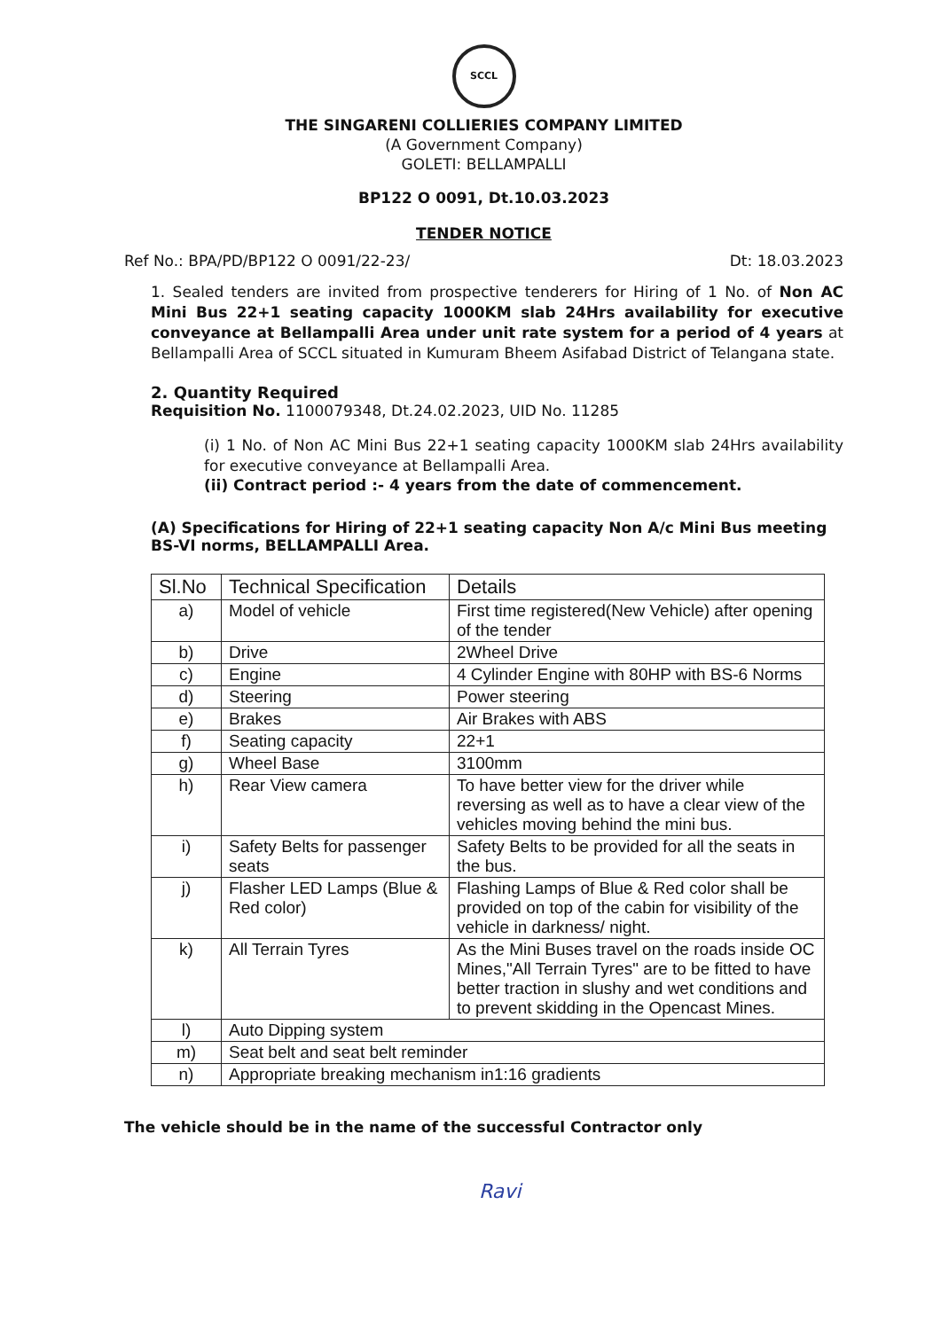SCCL
THE SINGARENI COLLIERIES COMPANY LIMITED
(A Government Company)
GOLETI: BELLAMPALLI
BP122 O 0091, Dt.10.03.2023
TENDER NOTICE
Ref No.: BPA/PD/BP122 O 0091/22-23/ Dt: 18.03.2023
1. Sealed tenders are invited from prospective tenderers for Hiring of 1 No. of Non AC Mini Bus 22+1 seating capacity 1000KM slab 24Hrs availability for executive conveyance at Bellampalli Area under unit rate system for a period of 4 years at Bellampalli Area of SCCL situated in Kumuram Bheem Asifabad District of Telangana state.
2. Quantity Required
Requisition No. 1100079348, Dt.24.02.2023, UID No. 11285
(i) 1 No. of Non AC Mini Bus 22+1 seating capacity 1000KM slab 24Hrs availability for executive conveyance at Bellampalli Area.
(ii) Contract period :- 4 years from the date of commencement.
(A) Specifications for Hiring of 22+1 seating capacity Non A/c Mini Bus meeting BS-VI norms, BELLAMPALLI Area.
| Sl.No | Technical Specification | Details |
| --- | --- | --- |
| a) | Model of vehicle | First time registered(New Vehicle) after opening of the tender |
| b) | Drive | 2Wheel Drive |
| c) | Engine | 4 Cylinder Engine with 80HP with BS-6 Norms |
| d) | Steering | Power steering |
| e) | Brakes | Air Brakes with ABS |
| f) | Seating capacity | 22+1 |
| g) | Wheel Base | 3100mm |
| h) | Rear View camera | To have better view for the driver while reversing as well as to have a clear view of the vehicles moving behind the mini bus. |
| i) | Safety Belts for passenger seats | Safety Belts to be provided for all the seats in the bus. |
| j) | Flasher LED Lamps (Blue & Red color) | Flashing Lamps of Blue & Red color shall be provided on top of the cabin for visibility of the vehicle in darkness/ night. |
| k) | All Terrain Tyres | As the Mini Buses travel on the roads inside OC Mines,"All Terrain Tyres" are to be fitted to have better traction in slushy and wet conditions and to prevent skidding in the Opencast Mines. |
| l) | Auto Dipping system | |
| m) | Seat belt and seat belt reminder | |
| n) | Appropriate breaking mechanism in1:16 gradients | |
The vehicle should be in the name of the successful Contractor only
Ravi